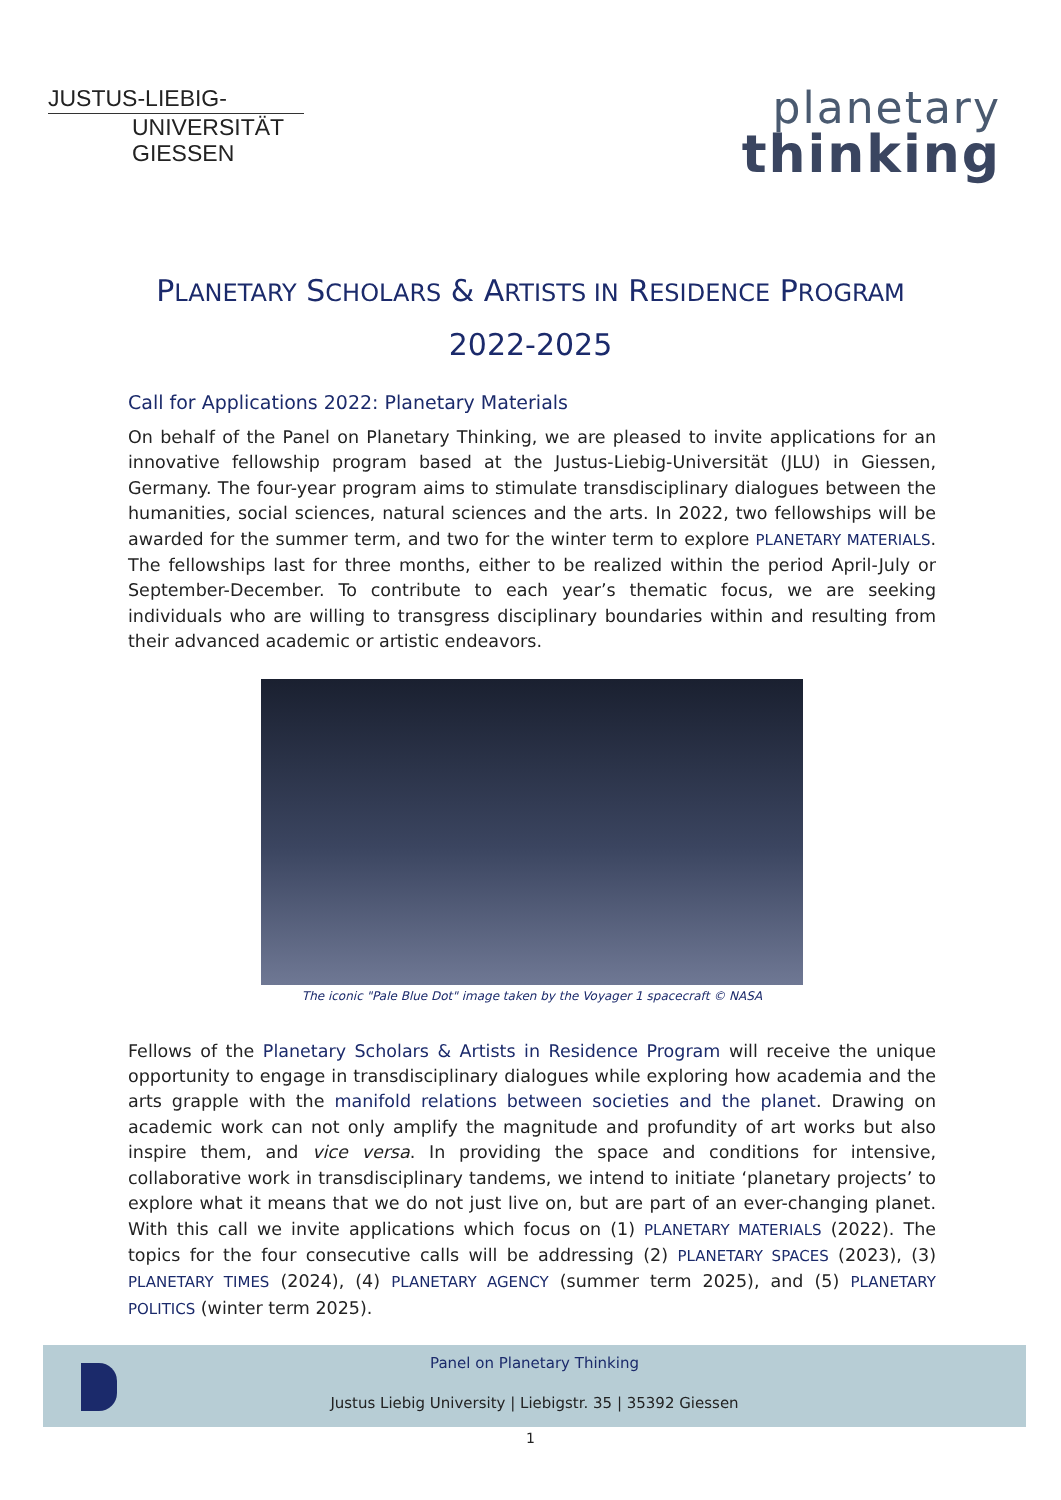JUSTUS-LIEBIG-
UNIVERSITÄT
GIESSEN
planetary
thinking
PLANETARY SCHOLARS & ARTISTS IN RESIDENCE PROGRAM
2022-2025
Call for Applications 2022: Planetary Materials
On behalf of the Panel on Planetary Thinking, we are pleased to invite applications for an innovative fellowship program based at the Justus-Liebig-Universität (JLU) in Giessen, Germany. The four-year program aims to stimulate transdisciplinary dialogues between the humanities, social sciences, natural sciences and the arts. In 2022, two fellowships will be awarded for the summer term, and two for the winter term to explore PLANETARY MATERIALS. The fellowships last for three months, either to be realized within the period April-July or September-December. To contribute to each year’s thematic focus, we are seeking individuals who are willing to transgress disciplinary boundaries within and resulting from their advanced academic or artistic endeavors.
The iconic "Pale Blue Dot" image taken by the Voyager 1 spacecraft © NASA
Fellows of the Planetary Scholars & Artists in Residence Program will receive the unique opportunity to engage in transdisciplinary dialogues while exploring how academia and the arts grapple with the manifold relations between societies and the planet. Drawing on academic work can not only amplify the magnitude and profundity of art works but also inspire them, and vice versa. In providing the space and conditions for intensive, collaborative work in transdisciplinary tandems, we intend to initiate ‘planetary projects’ to explore what it means that we do not just live on, but are part of an ever-changing planet. With this call we invite applications which focus on (1) PLANETARY MATERIALS (2022). The topics for the four consecutive calls will be addressing (2) PLANETARY SPACES (2023), (3) PLANETARY TIMES (2024), (4) PLANETARY AGENCY (summer term 2025), and (5) PLANETARY POLITICS (winter term 2025).
Panel on Planetary Thinking
Justus Liebig University | Liebigstr. 35 | 35392 Giessen
1